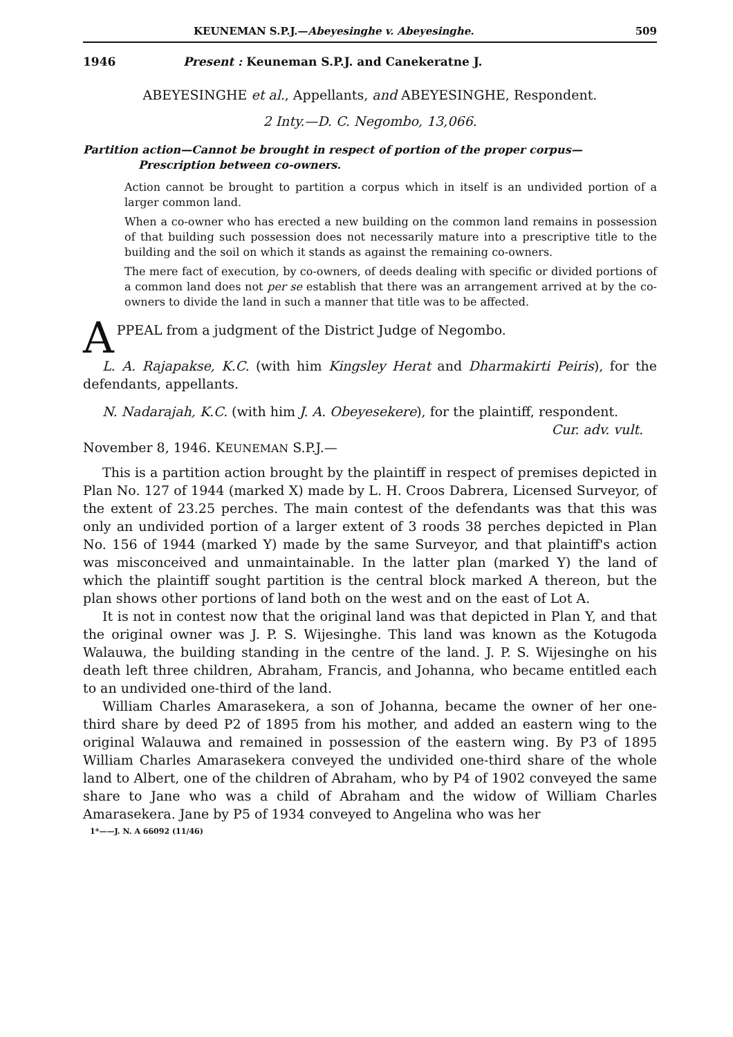KEUNEMAN S.P.J.—Abeyesinghe v. Abeyesinghe. 509
1946 Present : Keuneman S.P.J. and Canekeratne J.
ABEYESINGHE et al., Appellants, and ABEYESINGHE, Respondent.
2 Inty.—D. C. Negombo, 13,066.
Partition action—Cannot be brought in respect of portion of the proper corpus—
Prescription between co-owners.
Action cannot be brought to partition a corpus which in itself is an undivided portion of a larger common land.
When a co-owner who has erected a new building on the common land remains in possession of that building such possession does not necessarily mature into a prescriptive title to the building and the soil on which it stands as against the remaining co-owners.
The mere fact of execution, by co-owners, of deeds dealing with specific or divided portions of a common land does not per se establish that there was an arrangement arrived at by the co-owners to divide the land in such a manner that title was to be affected.
APPEAL from a judgment of the District Judge of Negombo.
L. A. Rajapakse, K.C. (with him Kingsley Herat and Dharmakirti Peiris), for the defendants, appellants.
N. Nadarajah, K.C. (with him J. A. Obeyesekere), for the plaintiff, respondent.
Cur. adv. vult.
November 8, 1946. KEUNEMAN S.P.J.—
This is a partition action brought by the plaintiff in respect of premises depicted in Plan No. 127 of 1944 (marked X) made by L. H. Croos Dabrera, Licensed Surveyor, of the extent of 23.25 perches. The main contest of the defendants was that this was only an undivided portion of a larger extent of 3 roods 38 perches depicted in Plan No. 156 of 1944 (marked Y) made by the same Surveyor, and that plaintiff's action was misconceived and unmaintainable. In the latter plan (marked Y) the land of which the plaintiff sought partition is the central block marked A thereon, but the plan shows other portions of land both on the west and on the east of Lot A.
It is not in contest now that the original land was that depicted in Plan Y, and that the original owner was J. P. S. Wijesinghe. This land was known as the Kotugoda Walauwa, the building standing in the centre of the land. J. P. S. Wijesinghe on his death left three children, Abraham, Francis, and Johanna, who became entitled each to an undivided one-third of the land.
William Charles Amarasekera, a son of Johanna, became the owner of her one-third share by deed P2 of 1895 from his mother, and added an eastern wing to the original Walauwa and remained in possession of the eastern wing. By P3 of 1895 William Charles Amarasekera conveyed the undivided one-third share of the whole land to Albert, one of the children of Abraham, who by P4 of 1902 conveyed the same share to Jane who was a child of Abraham and the widow of William Charles Amarasekera. Jane by P5 of 1934 conveyed to Angelina who was her
1*——J. N. A 66092 (11/46)